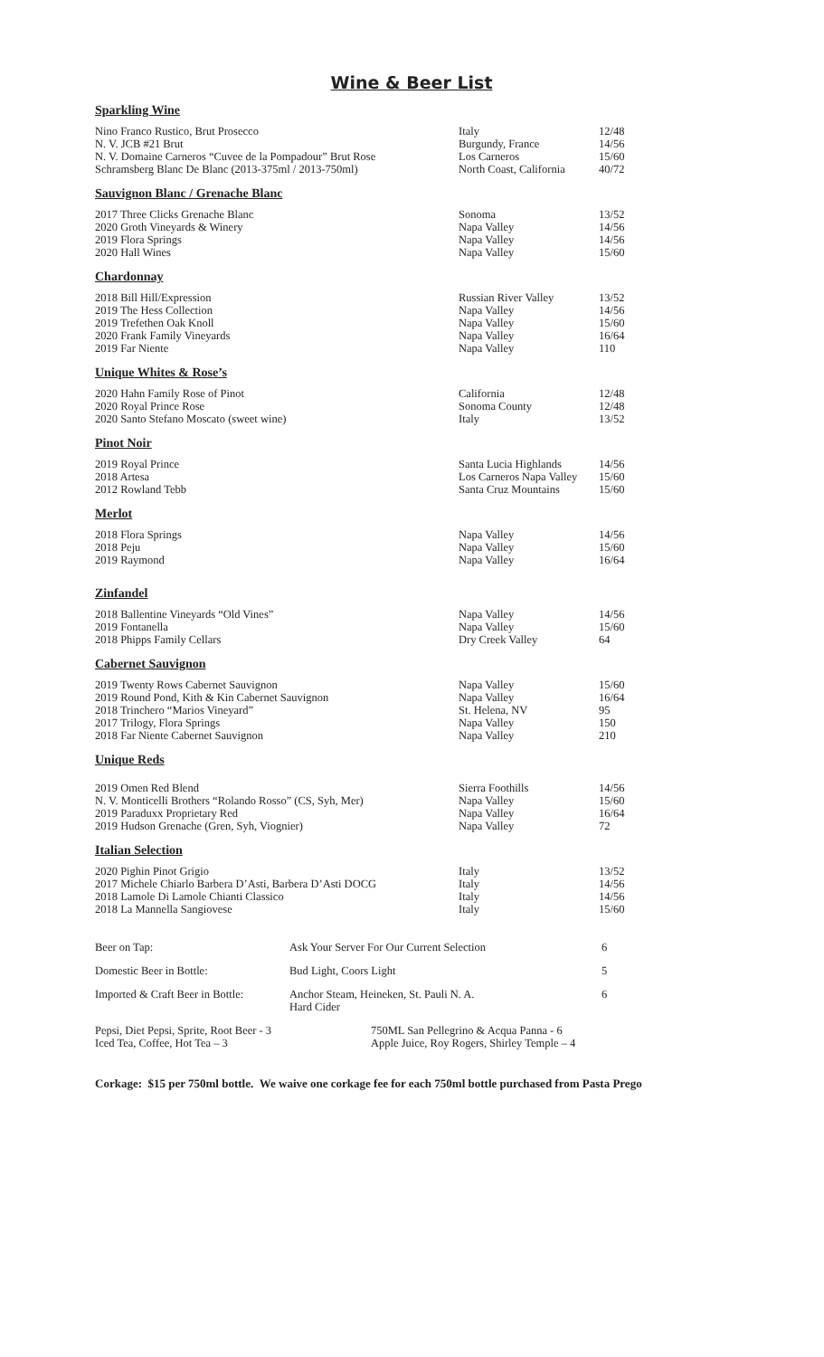Wine & Beer List
Sparkling Wine
| Nino Franco Rustico, Brut Prosecco | Italy | 12/48 |
| N. V. JCB #21 Brut | Burgundy, France | 14/56 |
| N. V. Domaine Carneros “Cuvee de la Pompadour” Brut Rose | Los Carneros | 15/60 |
| Schramsberg Blanc De Blanc (2013-375ml / 2013-750ml) | North Coast, California | 40/72 |
Sauvignon Blanc / Grenache Blanc
| 2017 Three Clicks Grenache Blanc | Sonoma | 13/52 |
| 2020 Groth Vineyards & Winery | Napa Valley | 14/56 |
| 2019 Flora Springs | Napa Valley | 14/56 |
| 2020 Hall Wines | Napa Valley | 15/60 |
Chardonnay
| 2018 Bill Hill/Expression | Russian River Valley | 13/52 |
| 2019 The Hess Collection | Napa Valley | 14/56 |
| 2019 Trefethen Oak Knoll | Napa Valley | 15/60 |
| 2020 Frank Family Vineyards | Napa Valley | 16/64 |
| 2019 Far Niente | Napa Valley | 110 |
Unique Whites & Rose’s
| 2020 Hahn Family Rose of Pinot | California | 12/48 |
| 2020 Royal Prince Rose | Sonoma County | 12/48 |
| 2020 Santo Stefano Moscato (sweet wine) | Italy | 13/52 |
Pinot Noir
| 2019 Royal Prince | Santa Lucia Highlands | 14/56 |
| 2018 Artesa | Los Carneros Napa Valley | 15/60 |
| 2012 Rowland Tebb | Santa Cruz Mountains | 15/60 |
Merlot
| 2018 Flora Springs | Napa Valley | 14/56 |
| 2018 Peju | Napa Valley | 15/60 |
| 2019 Raymond | Napa Valley | 16/64 |
Zinfandel
| 2018 Ballentine Vineyards “Old Vines” | Napa Valley | 14/56 |
| 2019 Fontanella | Napa Valley | 15/60 |
| 2018 Phipps Family Cellars | Dry Creek Valley | 64 |
Cabernet Sauvignon
| 2019 Twenty Rows Cabernet Sauvignon | Napa Valley | 15/60 |
| 2019 Round Pond, Kith & Kin Cabernet Sauvignon | Napa Valley | 16/64 |
| 2018 Trinchero “Marios Vineyard” | St. Helena, NV | 95 |
| 2017 Trilogy, Flora Springs | Napa Valley | 150 |
| 2018 Far Niente Cabernet Sauvignon | Napa Valley | 210 |
Unique Reds
| 2019 Omen Red Blend | Sierra Foothills | 14/56 |
| N. V. Monticelli Brothers “Rolando Rosso” (CS, Syh, Mer) | Napa Valley | 15/60 |
| 2019 Paraduxx Proprietary Red | Napa Valley | 16/64 |
| 2019 Hudson Grenache (Gren, Syh, Viognier) | Napa Valley | 72 |
Italian Selection
| 2020 Pighin Pinot Grigio | Italy | 13/52 |
| 2017 Michele Chiarlo Barbera D’Asti, Barbera D’Asti DOCG | Italy | 14/56 |
| 2018 Lamole Di Lamole Chianti Classico | Italy | 14/56 |
| 2018 La Mannella Sangiovese | Italy | 15/60 |
| Beer on Tap: | Ask Your Server For Our Current Selection | 6 |
| Domestic Beer in Bottle: | Bud Light, Coors Light | 5 |
| Imported & Craft Beer in Bottle: | Anchor Steam, Heineken, St. Pauli N. A. Hard Cider | 6 |
| Pepsi, Diet Pepsi, Sprite, Root Beer - 3 Iced Tea, Coffee, Hot Tea – 3 | 750ML San Pellegrino & Acqua Panna - 6 Apple Juice, Roy Rogers, Shirley Temple – 4 |
Corkage: $15 per 750ml bottle. We waive one corkage fee for each 750ml bottle purchased from Pasta Prego